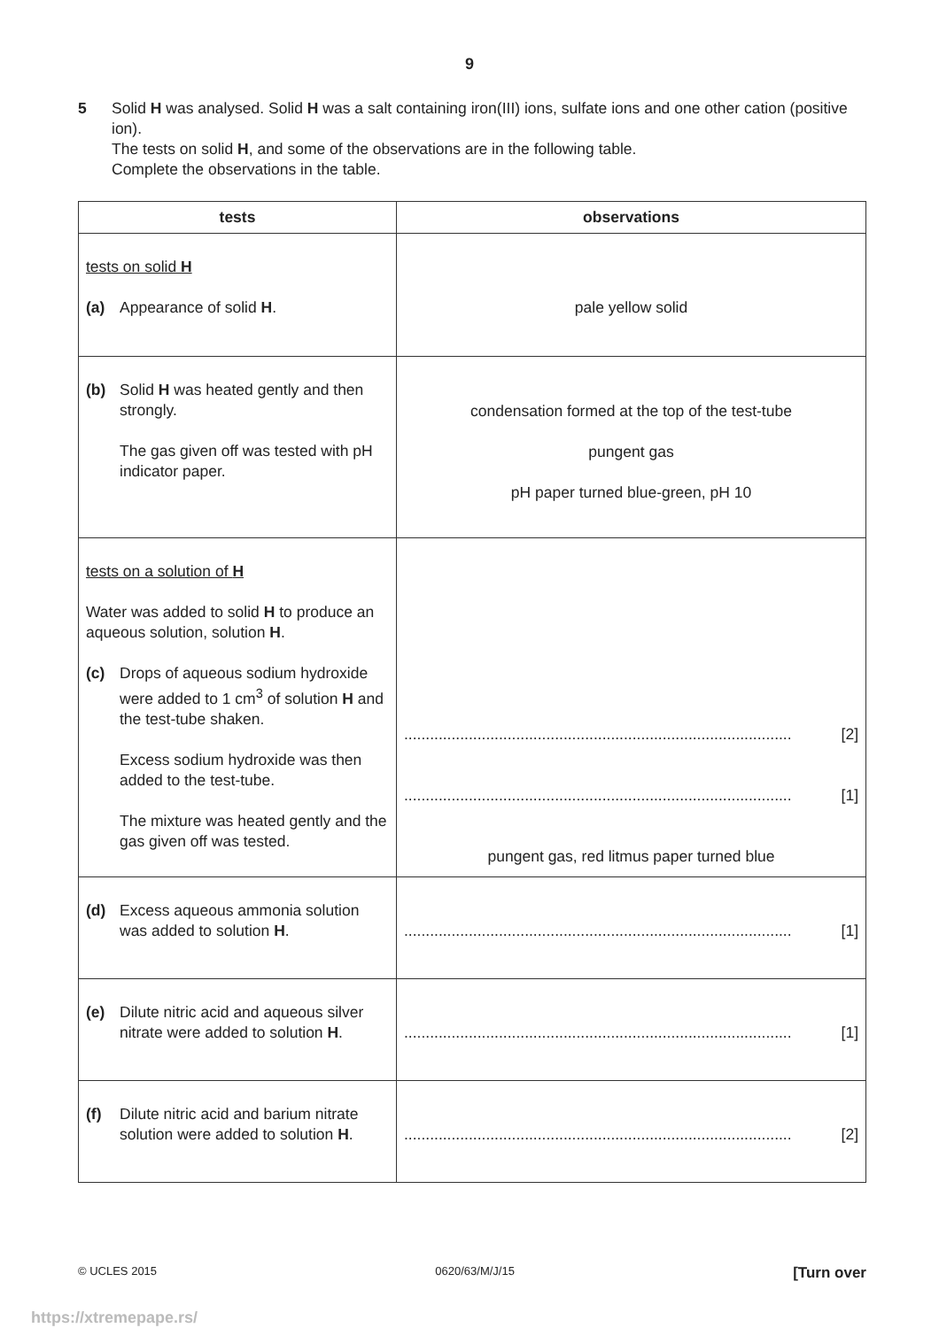9
5 Solid H was analysed. Solid H was a salt containing iron(III) ions, sulfate ions and one other cation (positive ion).
The tests on solid H, and some of the observations are in the following table.
Complete the observations in the table.
| tests | observations |
| --- | --- |
| tests on solid H (a) Appearance of solid H . | pale yellow solid |
| (b) Solid H was heated gently and then strongly. The gas given off was tested with pH indicator paper. | condensation formed at the top of the test-tube pungent gas pH paper turned blue-green, pH 10 |
| tests on a solution of H Water was added to solid H to produce an aqueous solution, solution H . (c) Drops of aqueous sodium hydroxide were added to 1 cm<sup>3</sup> of solution H and the test-tube shaken. Excess sodium hydroxide was then added to the test-tube. The mixture was heated gently and the gas given off was tested. | .......................................................................................... [2] .......................................................................................... [1] pungent gas, red litmus paper turned blue |
| (d) Excess aqueous ammonia solution was added to solution H . | .......................................................................................... [1] |
| (e) Dilute nitric acid and aqueous silver nitrate were added to solution H . | .......................................................................................... [1] |
| (f) Dilute nitric acid and barium nitrate solution were added to solution H . | .......................................................................................... [2] |
© UCLES 2015 0620/63/M/J/15 [Turn over
https://xtremepape.rs/